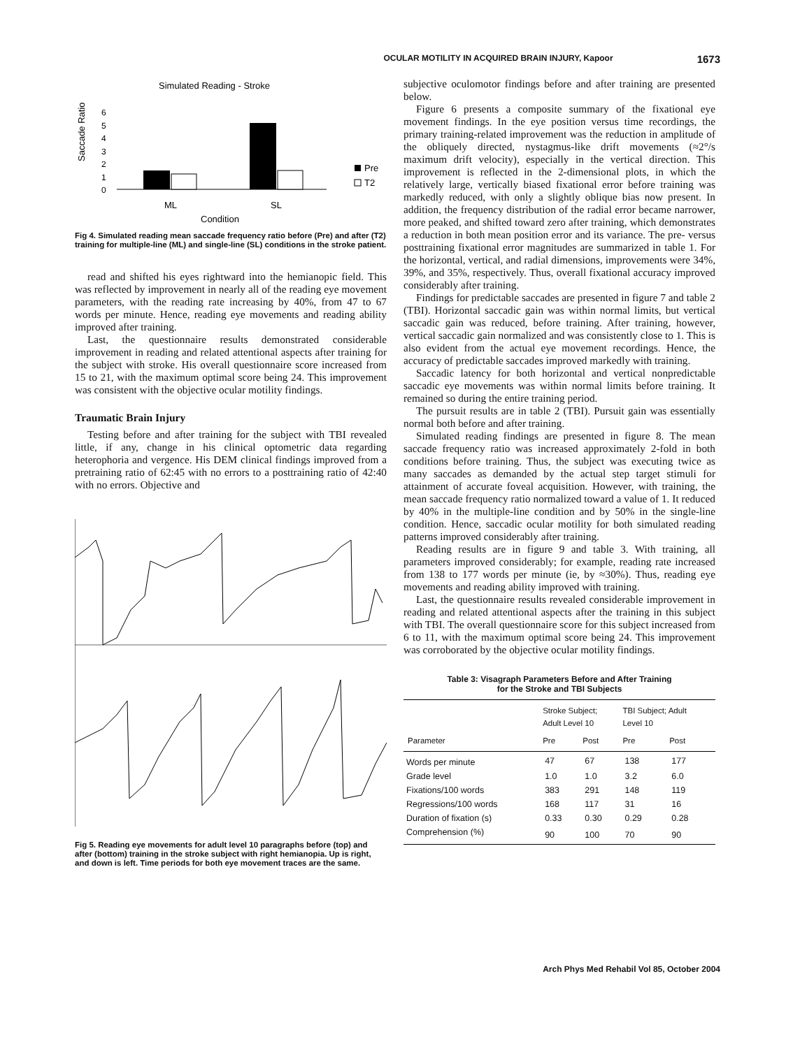OCULAR MOTILITY IN ACQUIRED BRAIN INJURY, Kapoor 1673
Simulated Reading - Stroke
Saccade Ratio
6
5
4
3
2
1
0
Pre
T2
ML
SL
Condition
Fig 4. Simulated reading mean saccade frequency ratio before (Pre) and after (T2) training for multiple-line (ML) and single-line (SL) conditions in the stroke patient.
read and shifted his eyes rightward into the hemianopic field. This was reflected by improvement in nearly all of the reading eye movement parameters, with the reading rate increasing by 40%, from 47 to 67 words per minute. Hence, reading eye movements and reading ability improved after training.
Last, the questionnaire results demonstrated considerable improvement in reading and related attentional aspects after training for the subject with stroke. His overall questionnaire score increased from 15 to 21, with the maximum optimal score being 24. This improvement was consistent with the objective ocular motility findings.
Traumatic Brain Injury
Testing before and after training for the subject with TBI revealed little, if any, change in his clinical optometric data regarding heterophoria and vergence. His DEM clinical findings improved from a pretraining ratio of 62:45 with no errors to a posttraining ratio of 42:40 with no errors. Objective and
Fig 5. Reading eye movements for adult level 10 paragraphs before (top) and after (bottom) training in the stroke subject with right hemianopia. Up is right, and down is left. Time periods for both eye movement traces are the same.
subjective oculomotor findings before and after training are presented below.
Figure 6 presents a composite summary of the fixational eye movement findings. In the eye position versus time recordings, the primary training-related improvement was the reduction in amplitude of the obliquely directed, nystagmus-like drift movements (≈2°/s maximum drift velocity), especially in the vertical direction. This improvement is reflected in the 2-dimensional plots, in which the relatively large, vertically biased fixational error before training was markedly reduced, with only a slightly oblique bias now present. In addition, the frequency distribution of the radial error became narrower, more peaked, and shifted toward zero after training, which demonstrates a reduction in both mean position error and its variance. The pre- versus posttraining fixational error magnitudes are summarized in table 1. For the horizontal, vertical, and radial dimensions, improvements were 34%, 39%, and 35%, respectively. Thus, overall fixational accuracy improved considerably after training.
Findings for predictable saccades are presented in figure 7 and table 2 (TBI). Horizontal saccadic gain was within normal limits, but vertical saccadic gain was reduced, before training. After training, however, vertical saccadic gain normalized and was consistently close to 1. This is also evident from the actual eye movement recordings. Hence, the accuracy of predictable saccades improved markedly with training.
Saccadic latency for both horizontal and vertical nonpredictable saccadic eye movements was within normal limits before training. It remained so during the entire training period.
The pursuit results are in table 2 (TBI). Pursuit gain was essentially normal both before and after training.
Simulated reading findings are presented in figure 8. The mean saccade frequency ratio was increased approximately 2-fold in both conditions before training. Thus, the subject was executing twice as many saccades as demanded by the actual step target stimuli for attainment of accurate foveal acquisition. However, with training, the mean saccade frequency ratio normalized toward a value of 1. It reduced by 40% in the multiple-line condition and by 50% in the single-line condition. Hence, saccadic ocular motility for both simulated reading patterns improved considerably after training.
Reading results are in figure 9 and table 3. With training, all parameters improved considerably; for example, reading rate increased from 138 to 177 words per minute (ie, by ≈30%). Thus, reading eye movements and reading ability improved with training.
Last, the questionnaire results revealed considerable improvement in reading and related attentional aspects after the training in this subject with TBI. The overall questionnaire score for this subject increased from 6 to 11, with the maximum optimal score being 24. This improvement was corroborated by the objective ocular motility findings.
Table 3: Visagraph Parameters Before and After Training
for the Stroke and TBI Subjects
| | Stroke Subject; Adult Level 10 | | TBI Subject; Adult Level 10 | |
| --- | --- | --- | --- | --- |
| Parameter | Pre | Post | Pre | Post |
| Words per minute | 47 | 67 | 138 | 177 |
| Grade level | 1.0 | 1.0 | 3.2 | 6.0 |
| Fixations/100 words | 383 | 291 | 148 | 119 |
| Regressions/100 words | 168 | 117 | 31 | 16 |
| Duration of fixation (s) | 0.33 | 0.30 | 0.29 | 0.28 |
| Comprehension (%) | 90 | 100 | 70 | 90 |
Arch Phys Med Rehabil Vol 85, October 2004